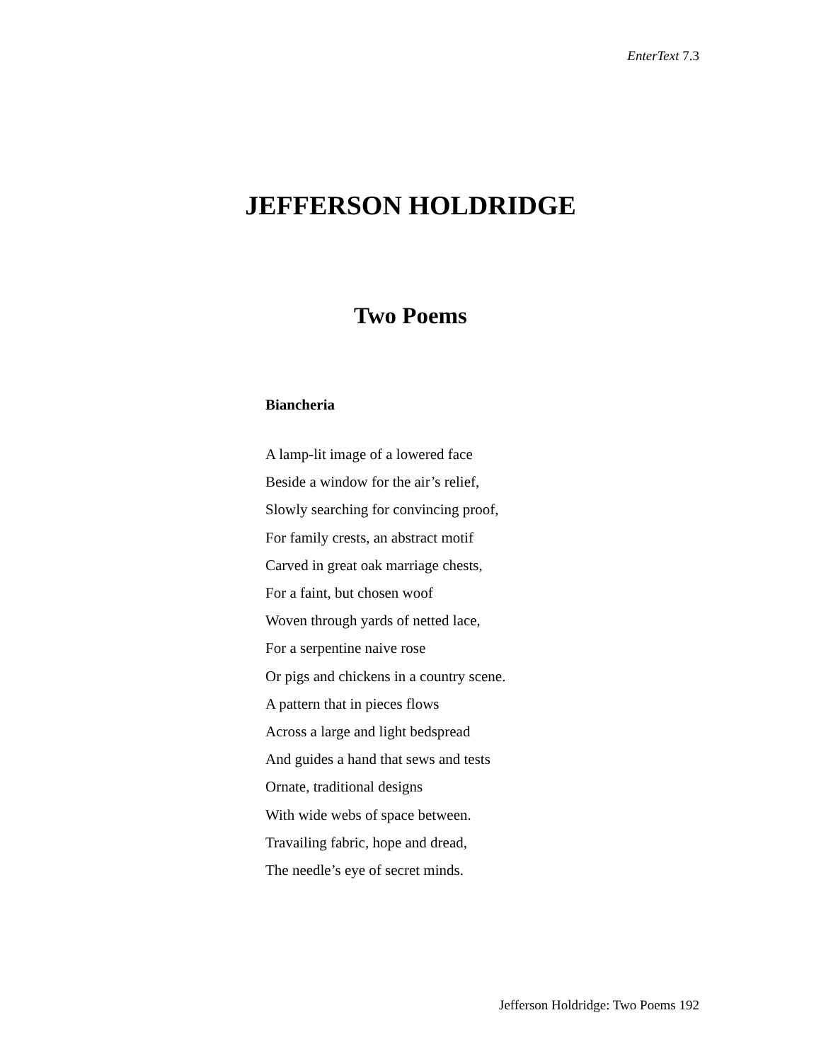EnterText 7.3
JEFFERSON HOLDRIDGE
Two Poems
Biancheria
A lamp-lit image of a lowered face
Beside a window for the air’s relief,
Slowly searching for convincing proof,
For family crests, an abstract motif
Carved in great oak marriage chests,
For a faint, but chosen woof
Woven through yards of netted lace,
For a serpentine naive rose
Or pigs and chickens in a country scene.
A pattern that in pieces flows
Across a large and light bedspread
And guides a hand that sews and tests
Ornate, traditional designs
With wide webs of space between.
Travailing fabric, hope and dread,
The needle’s eye of secret minds.
Jefferson Holdridge: Two Poems 192